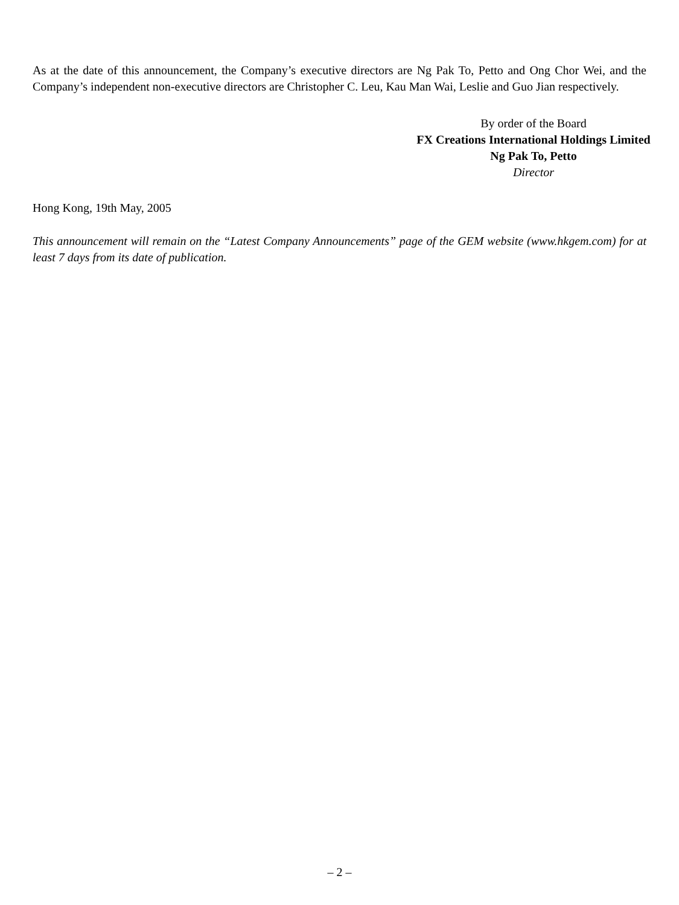As at the date of this announcement, the Company’s executive directors are Ng Pak To, Petto and Ong Chor Wei, and the Company’s independent non-executive directors are Christopher C. Leu, Kau Man Wai, Leslie and Guo Jian respectively.
By order of the Board
FX Creations International Holdings Limited
Ng Pak To, Petto
Director
Hong Kong, 19th May, 2005
This announcement will remain on the “Latest Company Announcements” page of the GEM website (www.hkgem.com) for at least 7 days from its date of publication.
– 2 –